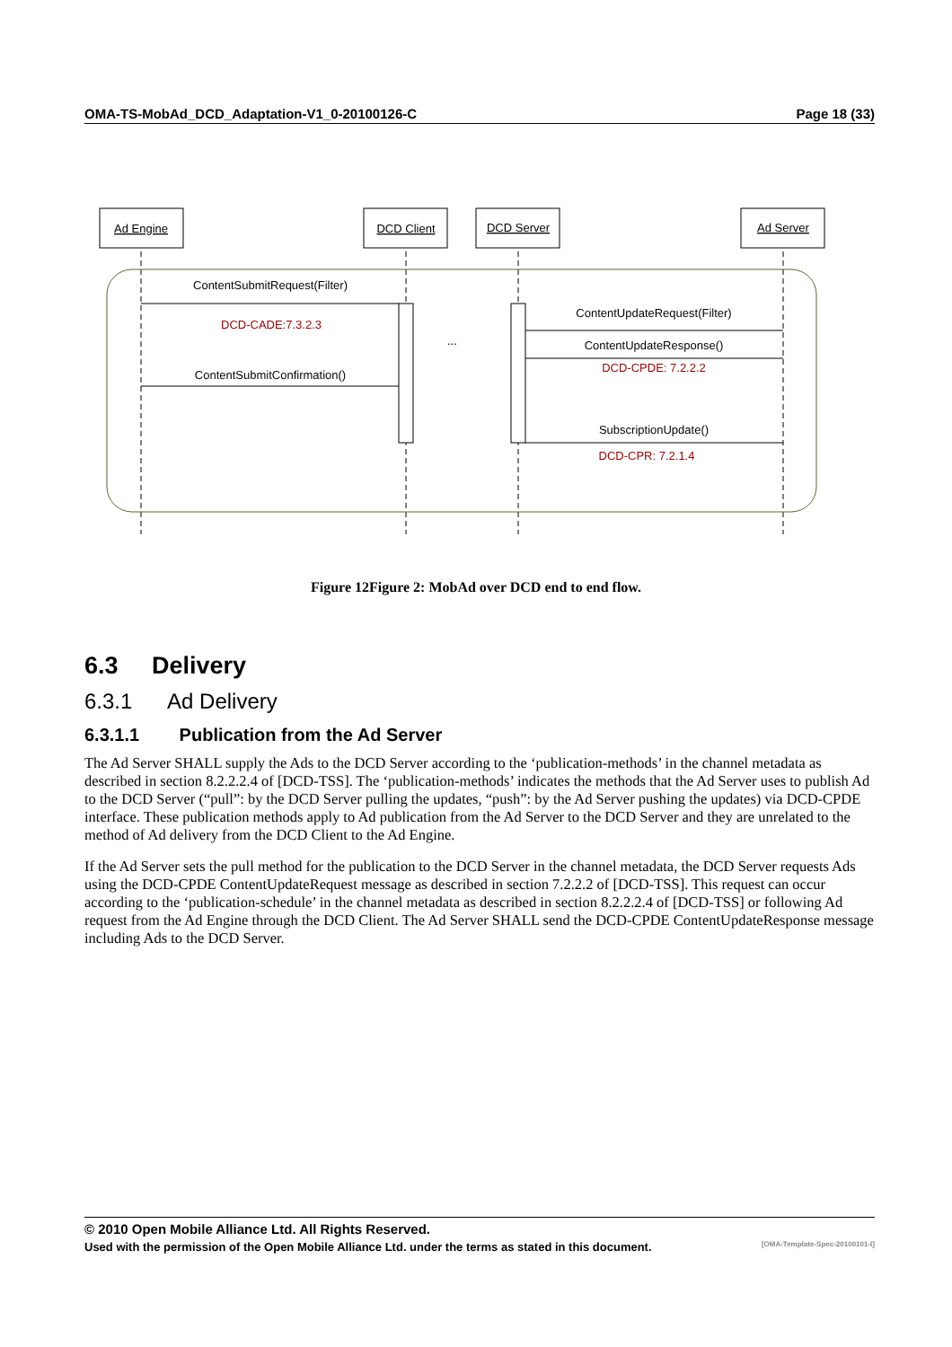OMA-TS-MobAd_DCD_Adaptation-V1_0-20100126-C Page 18 (33)
Ad Engine
DCD Client
DCD Server
Ad Server
ContentSubmitRequest(Filter)
DCD-CADE:7.3.2.3
ContentSubmitConfirmation()
...
ContentUpdateRequest(Filter)
ContentUpdateResponse()
DCD-CPDE: 7.2.2.2
SubscriptionUpdate()
DCD-CPR: 7.2.1.4
Figure 12Figure 2: MobAd over DCD end to end flow.
6.3 Delivery
6.3.1 Ad Delivery
6.3.1.1 Publication from the Ad Server
The Ad Server SHALL supply the Ads to the DCD Server according to the ‘publication-methods’ in the channel metadata as described in section 8.2.2.2.4 of [DCD-TSS]. The ‘publication-methods’ indicates the methods that the Ad Server uses to publish Ad to the DCD Server (“pull”: by the DCD Server pulling the updates, “push”: by the Ad Server pushing the updates) via DCD-CPDE interface. These publication methods apply to Ad publication from the Ad Server to the DCD Server and they are unrelated to the method of Ad delivery from the DCD Client to the Ad Engine.
If the Ad Server sets the pull method for the publication to the DCD Server in the channel metadata, the DCD Server requests Ads using the DCD-CPDE ContentUpdateRequest message as described in section 7.2.2.2 of [DCD-TSS]. This request can occur according to the ‘publication-schedule’ in the channel metadata as described in section 8.2.2.2.4 of [DCD-TSS] or following Ad request from the Ad Engine through the DCD Client. The Ad Server SHALL send the DCD-CPDE ContentUpdateResponse message including Ads to the DCD Server.
© 2010 Open Mobile Alliance Ltd. All Rights Reserved.
Used with the permission of the Open Mobile Alliance Ltd. under the terms as stated in this document. [OMA-Template-Spec-20100101-I]